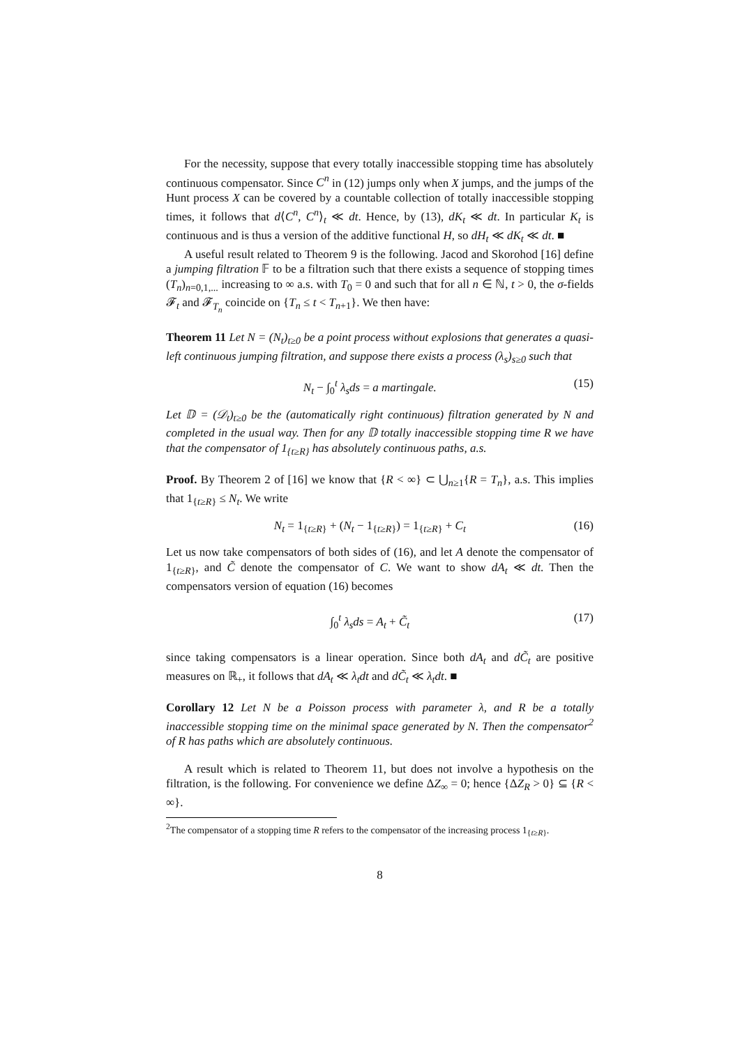For the necessity, suppose that every totally inaccessible stopping time has absolutely continuous compensator. Since C<sup>n</sup> in (12) jumps only when X jumps, and the jumps of the Hunt process X can be covered by a countable collection of totally inaccessible stopping times, it follows that d⟨C<sup>n</sup>, C<sup>n</sup>⟩<sub>t</sub> ≪ dt. Hence, by (13), dK<sub>t</sub> ≪ dt. In particular K<sub>t</sub> is continuous and is thus a version of the additive functional H, so dH<sub>t</sub> ≪ dK<sub>t</sub> ≪ dt. ■
A useful result related to Theorem 9 is the following. Jacod and Skorohod [16] define a jumping filtration 𝔽 to be a filtration such that there exists a sequence of stopping times (T<sub>n</sub>)<sub>n=0,1,...</sub> increasing to ∞ a.s. with T<sub>0</sub> = 0 and such that for all n ∈ ℕ, t > 0, the σ-fields 𝓕<sub>t</sub> and 𝓕<sub>T<sub>n</sub></sub> coincide on {T<sub>n</sub> ≤ t < T<sub>n+1</sub>}. We then have:
Theorem 11 Let N = (N<sub>t</sub>)<sub>t≥0</sub> be a point process without explosions that generates a quasi-left continuous jumping filtration, and suppose there exists a process (λ<sub>s</sub>)<sub>s≥0</sub> such that
N<sub>t</sub> − ∫<sub>0</sub><sup>t</sup> λ<sub>s</sub>ds = a martingale. (15)
Let 𝔻 = (𝒟<sub>t</sub>)<sub>t≥0</sub> be the (automatically right continuous) filtration generated by N and completed in the usual way. Then for any 𝔻 totally inaccessible stopping time R we have that the compensator of 1<sub>{t≥R}</sub> has absolutely continuous paths, a.s.
Proof. By Theorem 2 of [16] we know that {R < ∞} ⊂ ⋃<sub>n≥1</sub>{R = T<sub>n</sub>}, a.s. This implies that 1<sub>{t≥R}</sub> ≤ N<sub>t</sub>. We write
N<sub>t</sub> = 1<sub>{t≥R}</sub> + (N<sub>t</sub> − 1<sub>{t≥R}</sub>) = 1<sub>{t≥R}</sub> + C<sub>t</sub> (16)
Let us now take compensators of both sides of (16), and let A denote the compensator of 1<sub>{t≥R}</sub>, and C̃ denote the compensator of C. We want to show dA<sub>t</sub> ≪ dt. Then the compensators version of equation (16) becomes
∫<sub>0</sub><sup>t</sup> λ<sub>s</sub>ds = A<sub>t</sub> + C̃<sub>t</sub> (17)
since taking compensators is a linear operation. Since both dA<sub>t</sub> and dC̃<sub>t</sub> are positive measures on ℝ<sub>+</sub>, it follows that dA<sub>t</sub> ≪ λ<sub>t</sub>dt and dC̃<sub>t</sub> ≪ λ<sub>t</sub>dt. ■
Corollary 12 Let N be a Poisson process with parameter λ, and R be a totally inaccessible stopping time on the minimal space generated by N. Then the compensator<sup>2</sup> of R has paths which are absolutely continuous.
A result which is related to Theorem 11, but does not involve a hypothesis on the filtration, is the following. For convenience we define ΔZ<sub>∞</sub> = 0; hence {ΔZ<sub>R</sub> > 0} ⊆ {R < ∞}.
<sup>2</sup> The compensator of a stopping time R refers to the compensator of the increasing process 1<sub>{t≥R}</sub>.
8